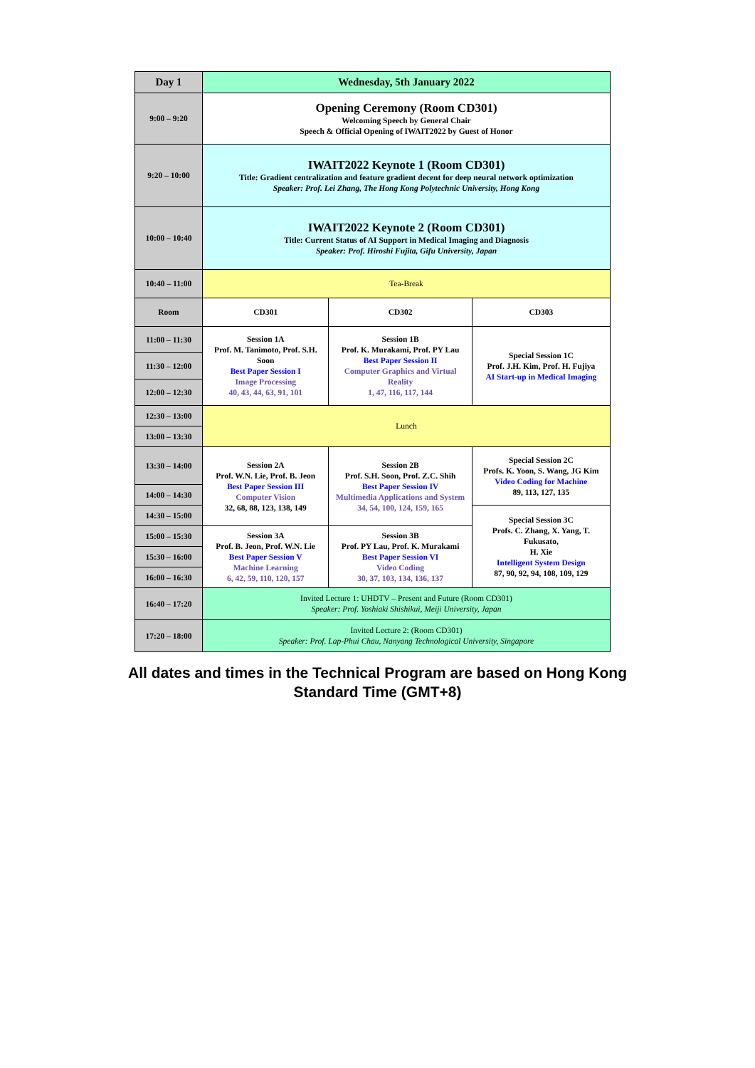| Day 1 | Wednesday, 5th January 2022 | | |
| --- | --- | --- | --- |
| 9:00 – 9:20 | Opening Ceremony (Room CD301) Welcoming Speech by General Chair Speech & Official Opening of IWAIT2022 by Guest of Honor | | |
| 9:20 – 10:00 | IWAIT2022 Keynote 1 (Room CD301) Title: Gradient centralization and feature gradient decent for deep neural network optimization Speaker: Prof. Lei Zhang, The Hong Kong Polytechnic University, Hong Kong | | |
| 10:00 – 10:40 | IWAIT2022 Keynote 2 (Room CD301) Title: Current Status of AI Support in Medical Imaging and Diagnosis Speaker: Prof. Hiroshi Fujita, Gifu University, Japan | | |
| 10:40 – 11:00 | Tea-Break | | |
| Room | CD301 | CD302 | CD303 |
| 11:00 – 11:30 | Session 1A Prof. M. Tanimoto, Prof. S.H. Soon Best Paper Session I Image Processing 40, 43, 44, 63, 91, 101 | Session 1B Prof. K. Murakami, Prof. PY Lau Best Paper Session II Computer Graphics and Virtual Reality 1, 47, 116, 117, 144 | Special Session 1C Prof. J.H. Kim, Prof. H. Fujiya AI Start-up in Medical Imaging |
| 11:30 – 12:00 | | | |
| 12:00 – 12:30 | | | |
| 12:30 – 13:00 | Lunch | | |
| 13:00 – 13:30 | | | |
| 13:30 – 14:00 | Session 2A Prof. W.N. Lie, Prof. B. Jeon Best Paper Session III Computer Vision 32, 68, 88, 123, 138, 149 | Session 2B Prof. S.H. Soon, Prof. Z.C. Shih Best Paper Session IV Multimedia Applications and System 34, 54, 100, 124, 159, 165 | Special Session 2C Profs. K. Yoon, S. Wang, JG Kim Video Coding for Machine 89, 113, 127, 135 |
| 14:00 – 14:30 | | | |
| 14:30 – 15:00 | | | Special Session 3C Profs. C. Zhang, X. Yang, T. Fukusato, H. Xie Intelligent System Design 87, 90, 92, 94, 108, 109, 129 |
| 15:00 – 15:30 | Session 3A Prof. B. Jeon, Prof. W.N. Lie Best Paper Session V Machine Learning 6, 42, 59, 110, 120, 157 | Session 3B Prof. PY Lau, Prof. K. Murakami Best Paper Session VI Video Coding 30, 37, 103, 134, 136, 137 | |
| 15:30 – 16:00 | | | |
| 16:00 – 16:30 | | | |
| 16:40 – 17:20 | Invited Lecture 1: UHDTV – Present and Future (Room CD301) Speaker: Prof. Yoshiaki Shishikui, Meiji University, Japan | | |
| 17:20 – 18:00 | Invited Lecture 2: (Room CD301) Speaker: Prof. Lap-Phui Chau, Nanyang Technological University, Singapore | | |
All dates and times in the Technical Program are based on Hong Kong Standard Time (GMT+8)